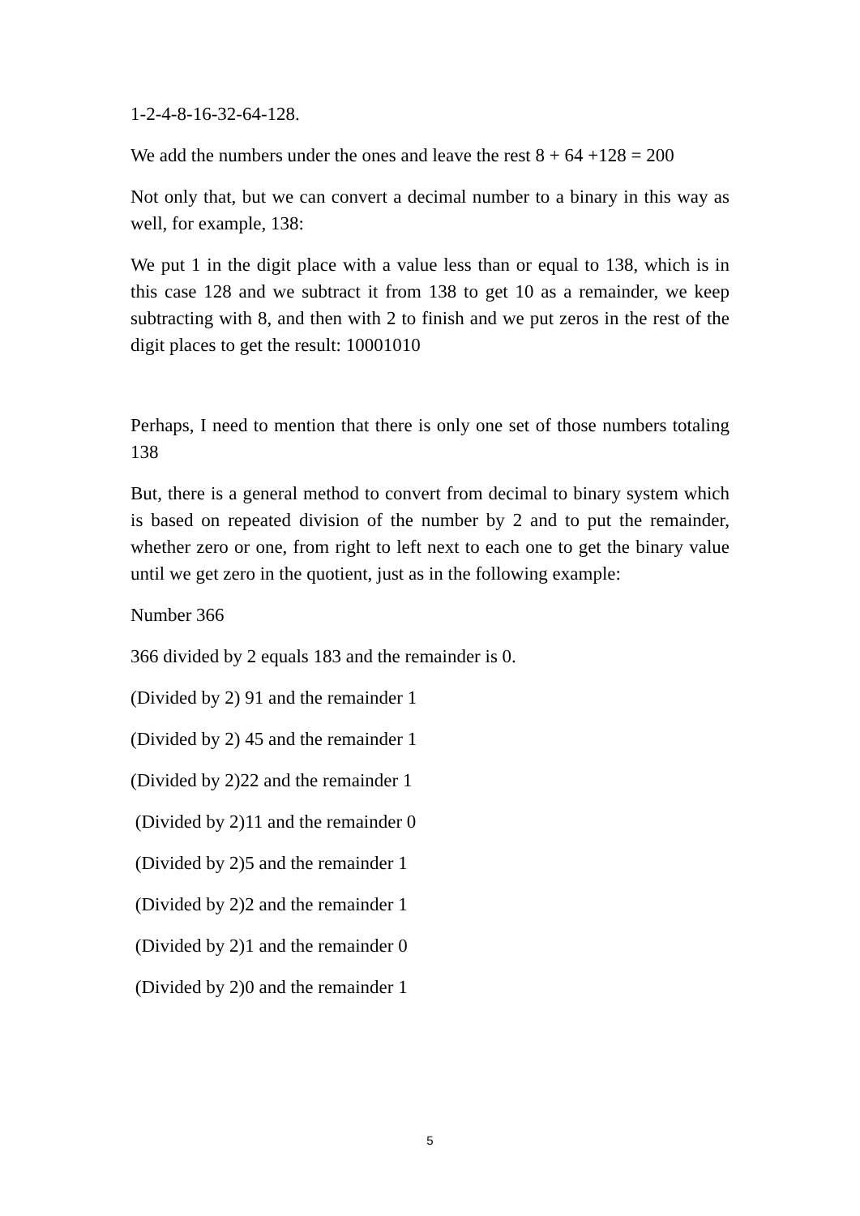1-2-4-8-16-32-64-128.
We add the numbers under the ones and leave the rest 8 + 64 +128 = 200
Not only that, but we can convert a decimal number to a binary in this way as well, for example, 138:
We put 1 in the digit place with a value less than or equal to 138, which is in this case 128 and we subtract it from 138 to get 10 as a remainder, we keep subtracting with 8, and then with 2 to finish and we put zeros in the rest of the digit places to get the result: 10001010
Perhaps, I need to mention that there is only one set of those numbers totaling 138
But, there is a general method to convert from decimal to binary system which is based on repeated division of the number by 2 and to put the remainder, whether zero or one, from right to left next to each one to get the binary value until we get zero in the quotient, just as in the following example:
Number 366
366 divided by 2 equals 183 and the remainder is 0.
(Divided by 2) 91 and the remainder 1
(Divided by 2) 45 and the remainder 1
(Divided by 2)22 and the remainder 1
(Divided by 2)11 and the remainder 0
(Divided by 2)5 and the remainder 1
(Divided by 2)2 and the remainder 1
(Divided by 2)1 and the remainder 0
(Divided by 2)0 and the remainder 1
5